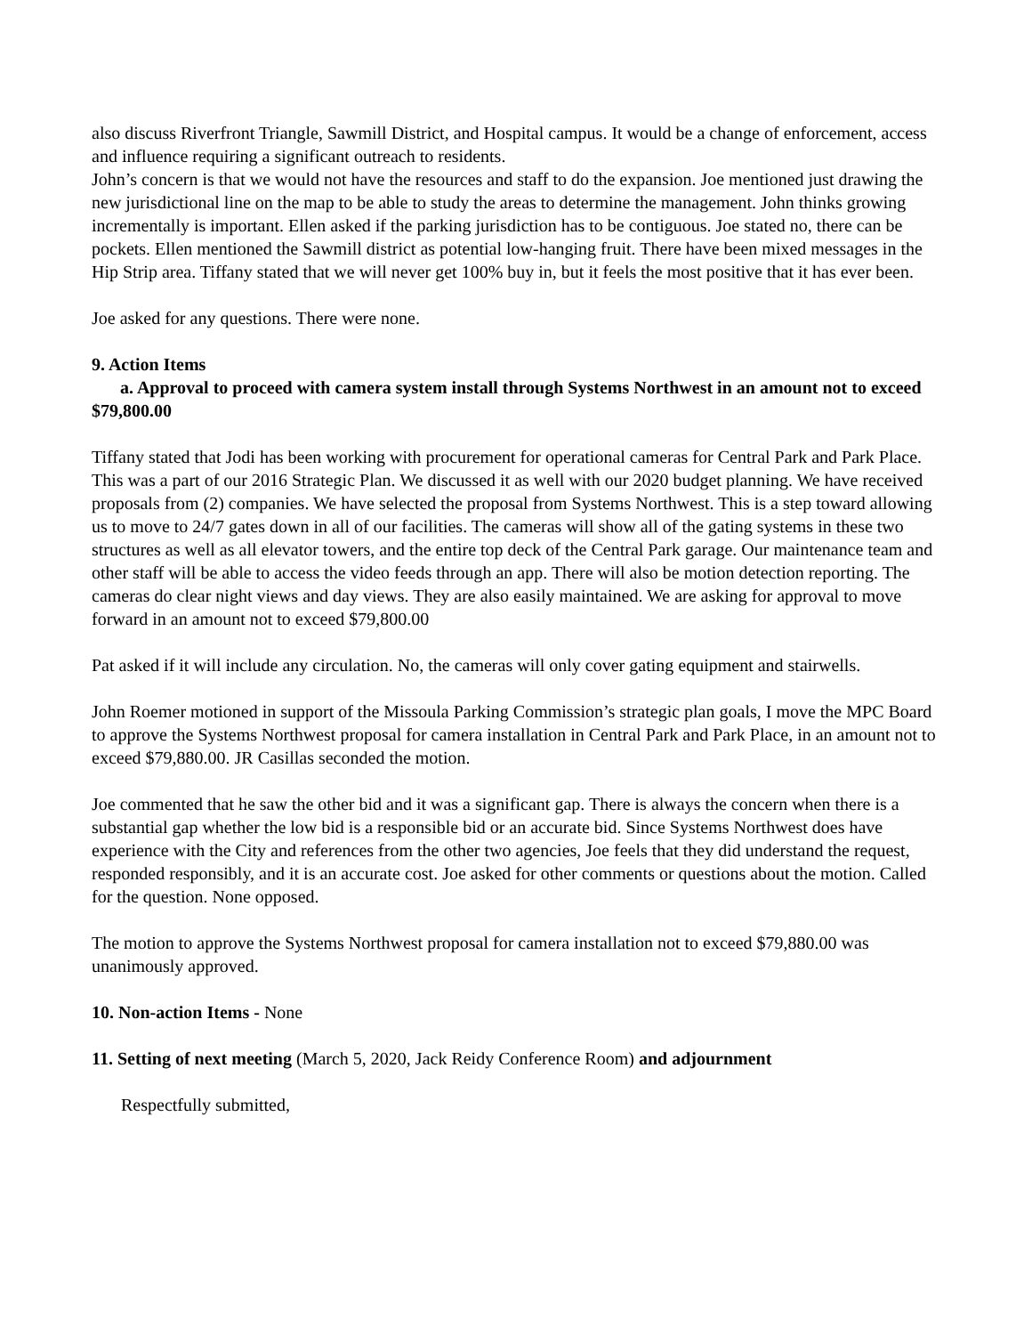also discuss Riverfront Triangle, Sawmill District, and Hospital campus. It would be a change of enforcement, access and influence requiring a significant outreach to residents.
John’s concern is that we would not have the resources and staff to do the expansion. Joe mentioned just drawing the new jurisdictional line on the map to be able to study the areas to determine the management. John thinks growing incrementally is important. Ellen asked if the parking jurisdiction has to be contiguous. Joe stated no, there can be pockets. Ellen mentioned the Sawmill district as potential low-hanging fruit. There have been mixed messages in the Hip Strip area. Tiffany stated that we will never get 100% buy in, but it feels the most positive that it has ever been.
Joe asked for any questions. There were none.
9. Action Items
a. Approval to proceed with camera system install through Systems Northwest in an amount not to exceed $79,800.00
Tiffany stated that Jodi has been working with procurement for operational cameras for Central Park and Park Place. This was a part of our 2016 Strategic Plan. We discussed it as well with our 2020 budget planning. We have received proposals from (2) companies. We have selected the proposal from Systems Northwest. This is a step toward allowing us to move to 24/7 gates down in all of our facilities. The cameras will show all of the gating systems in these two structures as well as all elevator towers, and the entire top deck of the Central Park garage. Our maintenance team and other staff will be able to access the video feeds through an app. There will also be motion detection reporting. The cameras do clear night views and day views. They are also easily maintained. We are asking for approval to move forward in an amount not to exceed $79,800.00
Pat asked if it will include any circulation. No, the cameras will only cover gating equipment and stairwells.
John Roemer motioned in support of the Missoula Parking Commission’s strategic plan goals, I move the MPC Board to approve the Systems Northwest proposal for camera installation in Central Park and Park Place, in an amount not to exceed $79,880.00. JR Casillas seconded the motion.
Joe commented that he saw the other bid and it was a significant gap. There is always the concern when there is a substantial gap whether the low bid is a responsible bid or an accurate bid. Since Systems Northwest does have experience with the City and references from the other two agencies, Joe feels that they did understand the request, responded responsibly, and it is an accurate cost. Joe asked for other comments or questions about the motion. Called for the question. None opposed.
The motion to approve the Systems Northwest proposal for camera installation not to exceed $79,880.00 was unanimously approved.
10. Non-action Items - None
11. Setting of next meeting (March 5, 2020, Jack Reidy Conference Room) and adjournment
Respectfully submitted,